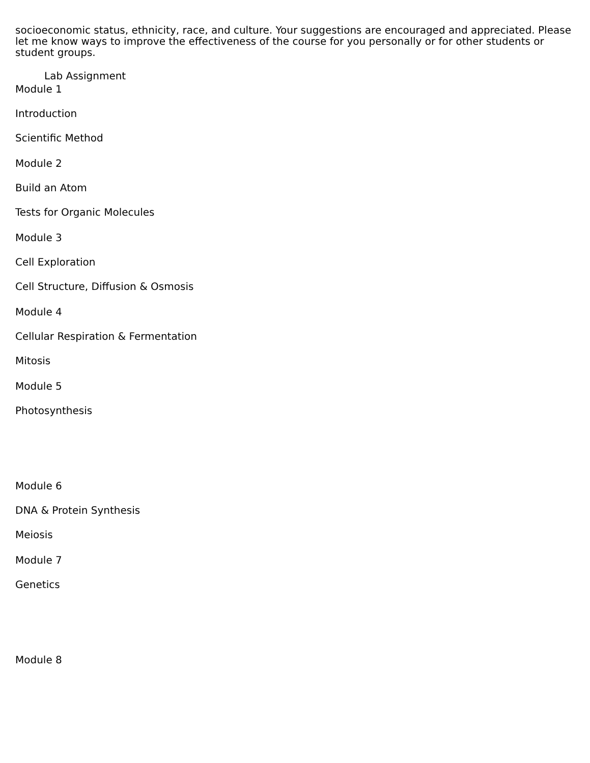socioeconomic status, ethnicity, race, and culture. Your suggestions are encouraged and appreciated. Please let me know ways to improve the effectiveness of the course for you personally or for other students or student groups.
Lab Assignment
Module 1
Introduction
Scientific Method
Module 2
Build an Atom
Tests for Organic Molecules
Module 3
Cell Exploration
Cell Structure, Diffusion & Osmosis
Module 4
Cellular Respiration & Fermentation
Mitosis
Module 5
Photosynthesis
Module 6
DNA & Protein Synthesis
Meiosis
Module 7
Genetics
Module 8